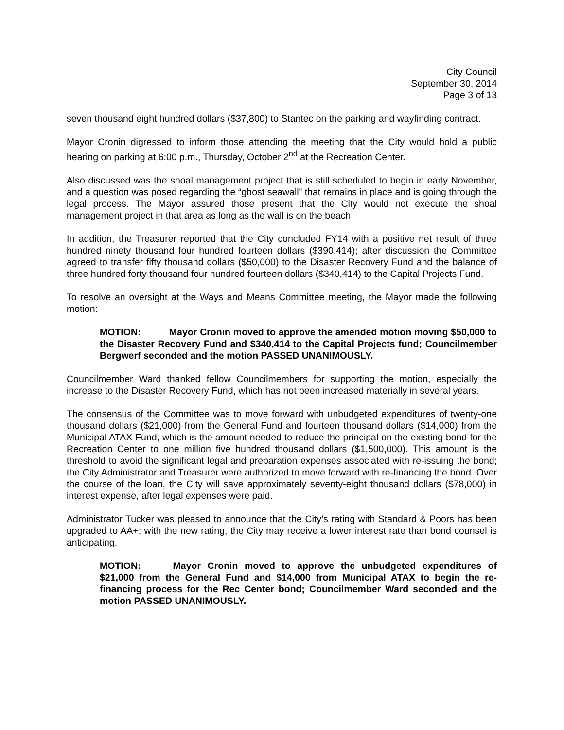City Council
September 30, 2014
Page 3 of 13
seven thousand eight hundred dollars ($37,800) to Stantec on the parking and wayfinding contract.
Mayor Cronin digressed to inform those attending the meeting that the City would hold a public hearing on parking at 6:00 p.m., Thursday, October 2<sup>nd</sup> at the Recreation Center.
Also discussed was the shoal management project that is still scheduled to begin in early November, and a question was posed regarding the “ghost seawall” that remains in place and is going through the legal process. The Mayor assured those present that the City would not execute the shoal management project in that area as long as the wall is on the beach.
In addition, the Treasurer reported that the City concluded FY14 with a positive net result of three hundred ninety thousand four hundred fourteen dollars ($390,414); after discussion the Committee agreed to transfer fifty thousand dollars ($50,000) to the Disaster Recovery Fund and the balance of three hundred forty thousand four hundred fourteen dollars ($340,414) to the Capital Projects Fund.
To resolve an oversight at the Ways and Means Committee meeting, the Mayor made the following motion:
MOTION: Mayor Cronin moved to approve the amended motion moving $50,000 to the Disaster Recovery Fund and $340,414 to the Capital Projects fund; Councilmember Bergwerf seconded and the motion PASSED UNANIMOUSLY.
Councilmember Ward thanked fellow Councilmembers for supporting the motion, especially the increase to the Disaster Recovery Fund, which has not been increased materially in several years.
The consensus of the Committee was to move forward with unbudgeted expenditures of twenty-one thousand dollars ($21,000) from the General Fund and fourteen thousand dollars ($14,000) from the Municipal ATAX Fund, which is the amount needed to reduce the principal on the existing bond for the Recreation Center to one million five hundred thousand dollars ($1,500,000). This amount is the threshold to avoid the significant legal and preparation expenses associated with re-issuing the bond; the City Administrator and Treasurer were authorized to move forward with re-financing the bond. Over the course of the loan, the City will save approximately seventy-eight thousand dollars ($78,000) in interest expense, after legal expenses were paid.
Administrator Tucker was pleased to announce that the City’s rating with Standard & Poors has been upgraded to AA+; with the new rating, the City may receive a lower interest rate than bond counsel is anticipating.
MOTION: Mayor Cronin moved to approve the unbudgeted expenditures of $21,000 from the General Fund and $14,000 from Municipal ATAX to begin the re-financing process for the Rec Center bond; Councilmember Ward seconded and the motion PASSED UNANIMOUSLY.